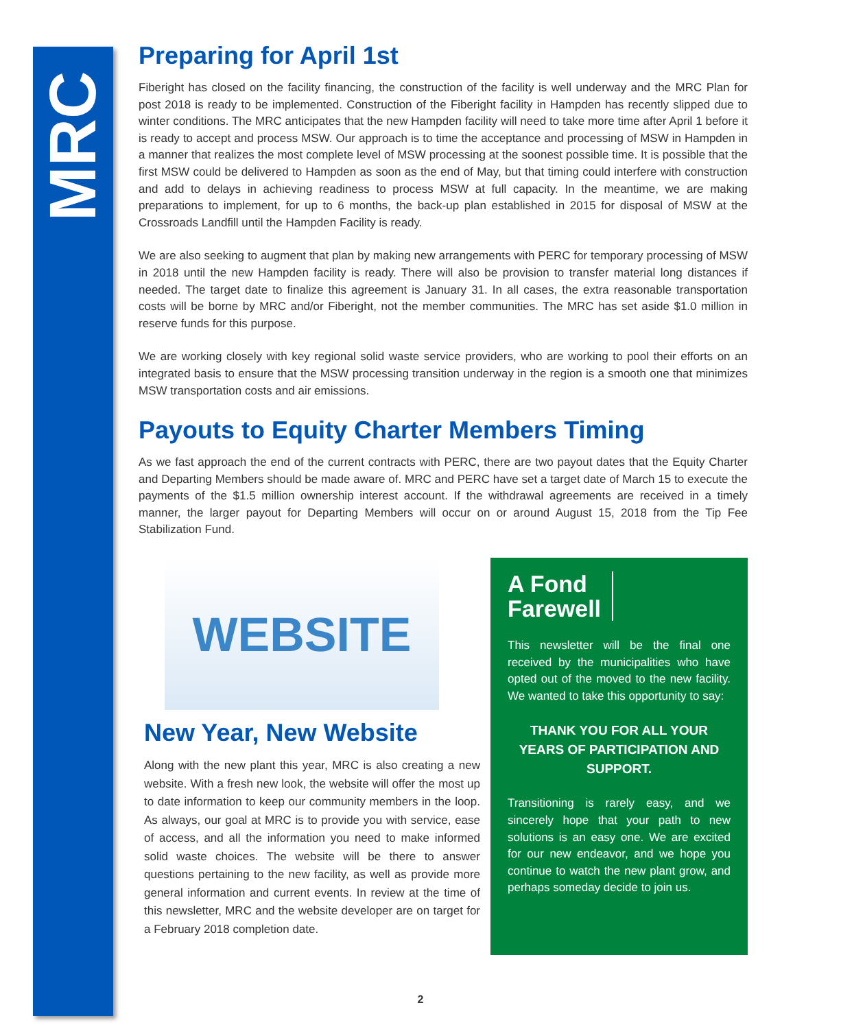MRC
Preparing for April 1st
Fiberight has closed on the facility financing, the construction of the facility is well underway and the MRC Plan for post 2018 is ready to be implemented. Construction of the Fiberight facility in Hampden has recently slipped due to winter conditions. The MRC anticipates that the new Hampden facility will need to take more time after April 1 before it is ready to accept and process MSW. Our approach is to time the acceptance and processing of MSW in Hampden in a manner that realizes the most complete level of MSW processing at the soonest possible time. It is possible that the first MSW could be delivered to Hampden as soon as the end of May, but that timing could interfere with construction and add to delays in achieving readiness to process MSW at full capacity. In the meantime, we are making preparations to implement, for up to 6 months, the back-up plan established in 2015 for disposal of MSW at the Crossroads Landfill until the Hampden Facility is ready.
We are also seeking to augment that plan by making new arrangements with PERC for temporary processing of MSW in 2018 until the new Hampden facility is ready. There will also be provision to transfer material long distances if needed. The target date to finalize this agreement is January 31. In all cases, the extra reasonable transportation costs will be borne by MRC and/or Fiberight, not the member communities. The MRC has set aside $1.0 million in reserve funds for this purpose.
We are working closely with key regional solid waste service providers, who are working to pool their efforts on an integrated basis to ensure that the MSW processing transition underway in the region is a smooth one that minimizes MSW transportation costs and air emissions.
Payouts to Equity Charter Members Timing
As we fast approach the end of the current contracts with PERC, there are two payout dates that the Equity Charter and Departing Members should be made aware of. MRC and PERC have set a target date of March 15 to execute the payments of the $1.5 million ownership interest account. If the withdrawal agreements are received in a timely manner, the larger payout for Departing Members will occur on or around August 15, 2018 from the Tip Fee Stabilization Fund.
WEBSITE
New Year, New Website
Along with the new plant this year, MRC is also creating a new website. With a fresh new look, the website will offer the most up to date information to keep our community members in the loop. As always, our goal at MRC is to provide you with service, ease of access, and all the information you need to make informed solid waste choices. The website will be there to answer questions pertaining to the new facility, as well as provide more general information and current events. In review at the time of this newsletter, MRC and the website developer are on target for a February 2018 completion date.
A Fond
Farewell
This newsletter will be the final one received by the municipalities who have opted out of the moved to the new facility. We wanted to take this opportunity to say:
THANK YOU FOR ALL YOUR YEARS OF PARTICIPATION AND SUPPORT.
Transitioning is rarely easy, and we sincerely hope that your path to new solutions is an easy one. We are excited for our new endeavor, and we hope you continue to watch the new plant grow, and perhaps someday decide to join us.
2